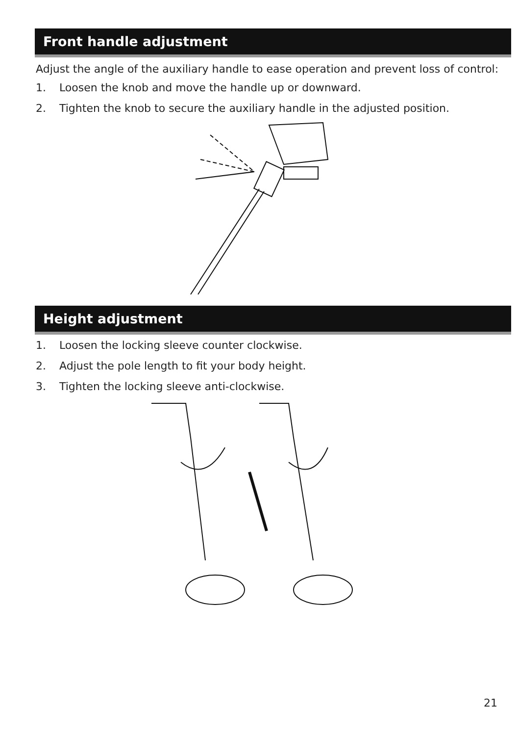Front handle adjustment
Adjust the angle of the auxiliary handle to ease operation and prevent loss of control:
1. Loosen the knob and move the handle up or downward.
2. Tighten the knob to secure the auxiliary handle in the adjusted position.
Height adjustment
1. Loosen the locking sleeve counter clockwise.
2. Adjust the pole length to fit your body height.
3. Tighten the locking sleeve anti-clockwise.
21